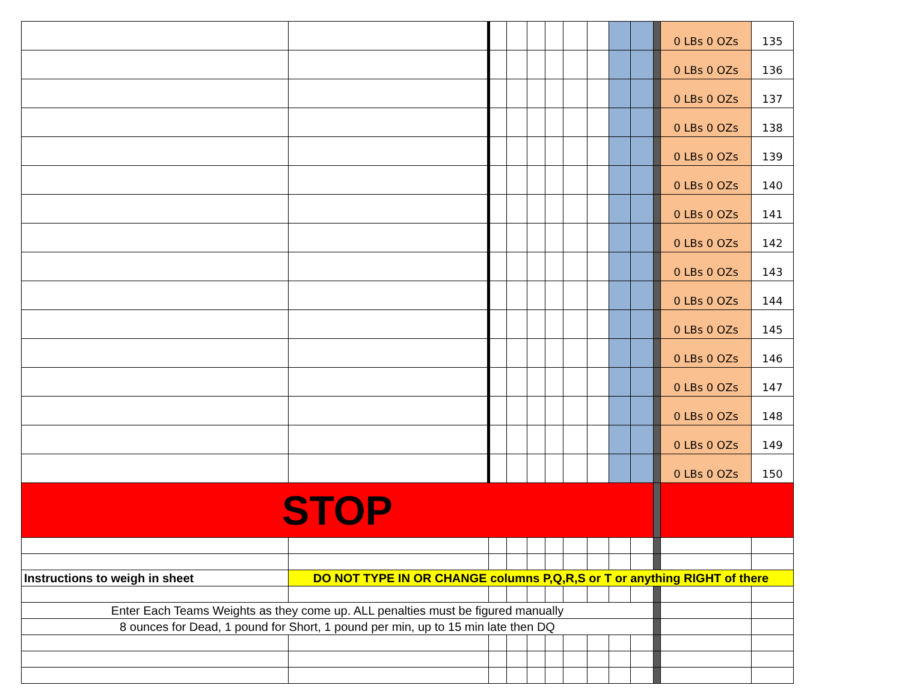| | | | | | | | | | | | 0 LBs 0 OZs | 135 |
| | | | | | | | | | | | 0 LBs 0 OZs | 136 |
| | | | | | | | | | | | 0 LBs 0 OZs | 137 |
| | | | | | | | | | | | 0 LBs 0 OZs | 138 |
| | | | | | | | | | | | 0 LBs 0 OZs | 139 |
| | | | | | | | | | | | 0 LBs 0 OZs | 140 |
| | | | | | | | | | | | 0 LBs 0 OZs | 141 |
| | | | | | | | | | | | 0 LBs 0 OZs | 142 |
| | | | | | | | | | | | 0 LBs 0 OZs | 143 |
| | | | | | | | | | | | 0 LBs 0 OZs | 144 |
| | | | | | | | | | | | 0 LBs 0 OZs | 145 |
| | | | | | | | | | | | 0 LBs 0 OZs | 146 |
| | | | | | | | | | | | 0 LBs 0 OZs | 147 |
| | | | | | | | | | | | 0 LBs 0 OZs | 148 |
| | | | | | | | | | | | 0 LBs 0 OZs | 149 |
| | | | | | | | | | | | 0 LBs 0 OZs | 150 |
| STOP | | | | | | | | | | | | |
| Instructions to weigh in sheet | DO NOT TYPE IN OR CHANGE columns P,Q,R,S or T or anything RIGHT of there | | | | | | | | | | | |
| Enter Each Teams Weights as they come up. ALL penalties must be figured manually | | | | | | | | | | | | |
| 8 ounces for Dead, 1 pound for Short, 1 pound per min, up to 15 min late then DQ | | | | | | | | | | | | |